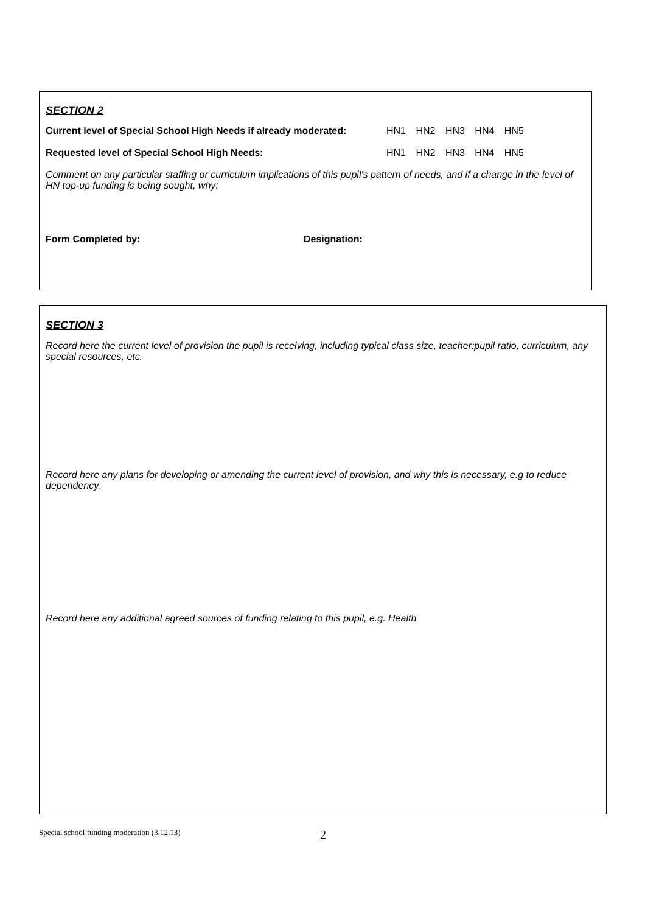SECTION 2
Current level of Special School High Needs if already moderated: HN1 HN2 HN3 HN4 HN5
Requested level of Special School High Needs: HN1 HN2 HN3 HN4 HN5
Comment on any particular staffing or curriculum implications of this pupil's pattern of needs, and if a change in the level of HN top-up funding is being sought, why:
Form Completed by: Designation:
SECTION 3
Record here the current level of provision the pupil is receiving, including typical class size, teacher:pupil ratio, curriculum, any special resources, etc.
Record here any plans for developing or amending the current level of provision, and why this is necessary, e.g to reduce dependency.
Record here any additional agreed sources of funding relating to this pupil, e.g. Health
Special school funding moderation (3.12.13) 2